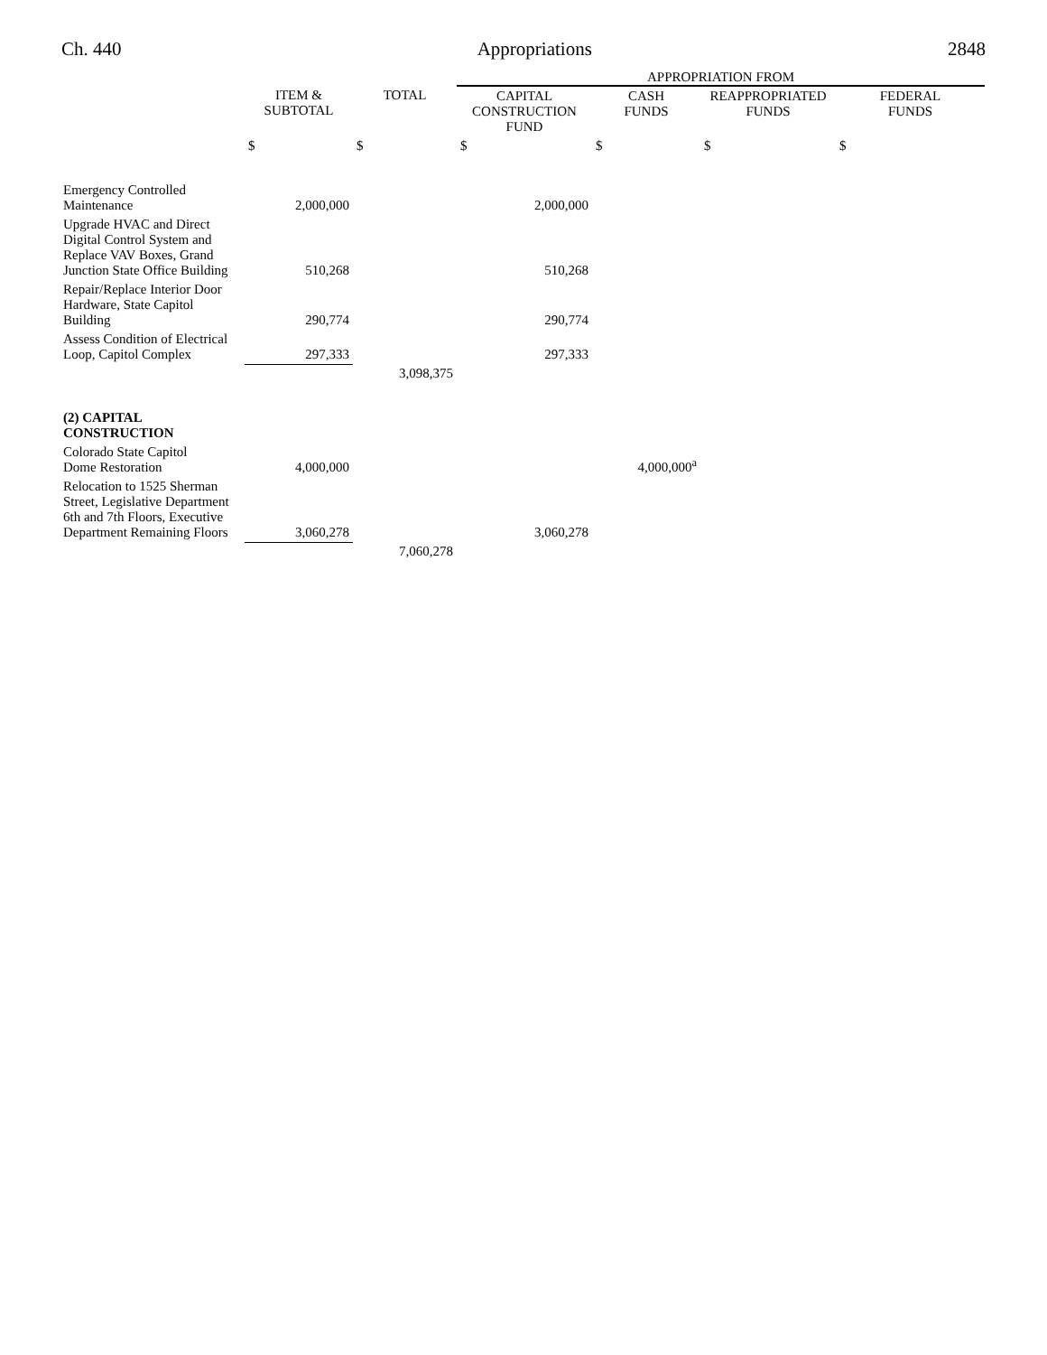Ch. 440 Appropriations 2848
| | | | APPROPRIATION FROM | | | |
| --- | --- | --- | --- | --- | --- | --- |
| | ITEM & SUBTOTAL | TOTAL | CAPITAL CONSTRUCTION FUND | CASH FUNDS | REAPPROPRIATED FUNDS | FEDERAL FUNDS |
| | $ | $ | $ | $ | $ | $ |
| Emergency Controlled Maintenance | 2,000,000 | | 2,000,000 | | | |
| Upgrade HVAC and Direct Digital Control System and Replace VAV Boxes, Grand Junction State Office Building | 510,268 | | 510,268 | | | |
| Repair/Replace Interior Door Hardware, State Capitol Building | 290,774 | | 290,774 | | | |
| Assess Condition of Electrical Loop, Capitol Complex | 297,333 | | 297,333 | | | |
| | | 3,098,375 | | | | |
| (2) CAPITAL CONSTRUCTION | | | | | | |
| Colorado State Capitol Dome Restoration | 4,000,000 | | | 4,000,000<sup>a</sup> | | |
| Relocation to 1525 Sherman Street, Legislative Department 6th and 7th Floors, Executive Department Remaining Floors | 3,060,278 | | 3,060,278 | | | |
| | | 7,060,278 | | | | |